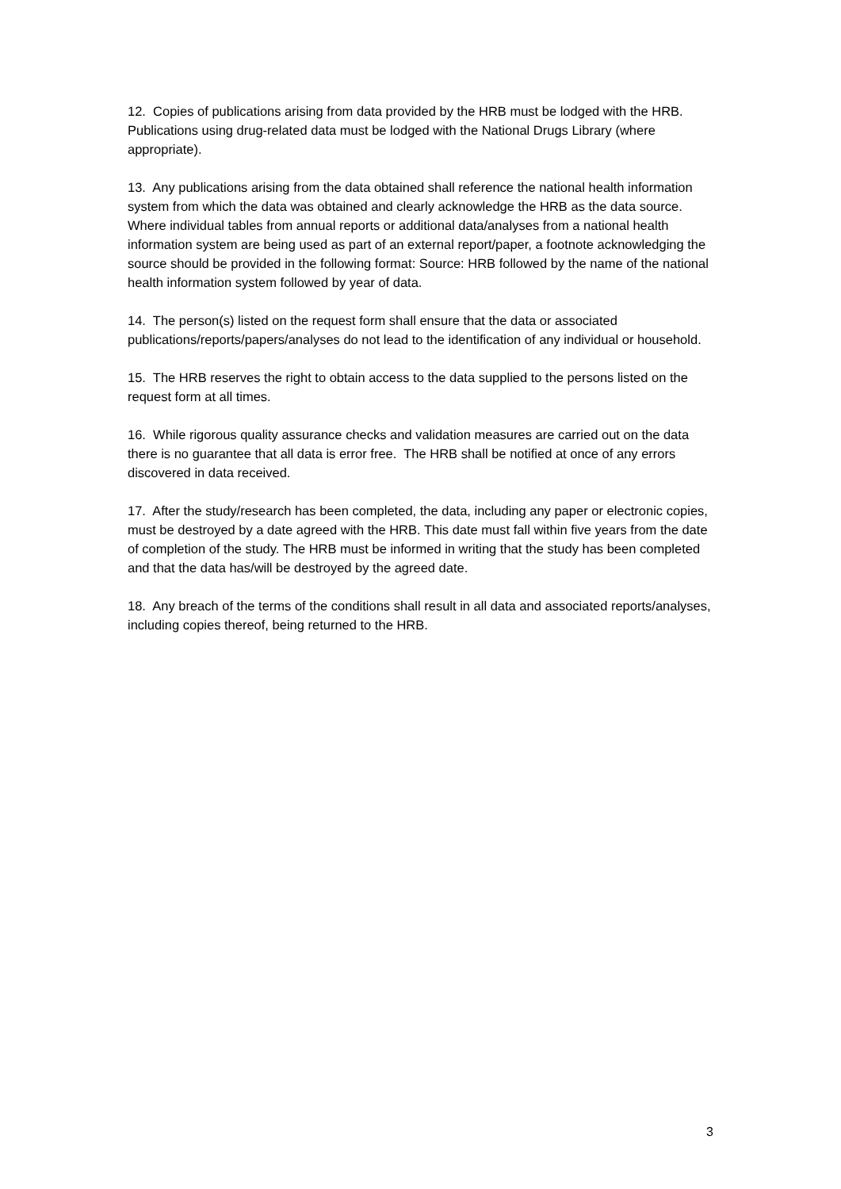12. Copies of publications arising from data provided by the HRB must be lodged with the HRB. Publications using drug-related data must be lodged with the National Drugs Library (where appropriate).
13. Any publications arising from the data obtained shall reference the national health information system from which the data was obtained and clearly acknowledge the HRB as the data source. Where individual tables from annual reports or additional data/analyses from a national health information system are being used as part of an external report/paper, a footnote acknowledging the source should be provided in the following format: Source: HRB followed by the name of the national health information system followed by year of data.
14. The person(s) listed on the request form shall ensure that the data or associated publications/reports/papers/analyses do not lead to the identification of any individual or household.
15. The HRB reserves the right to obtain access to the data supplied to the persons listed on the request form at all times.
16. While rigorous quality assurance checks and validation measures are carried out on the data there is no guarantee that all data is error free. The HRB shall be notified at once of any errors discovered in data received.
17. After the study/research has been completed, the data, including any paper or electronic copies, must be destroyed by a date agreed with the HRB. This date must fall within five years from the date of completion of the study. The HRB must be informed in writing that the study has been completed and that the data has/will be destroyed by the agreed date.
18. Any breach of the terms of the conditions shall result in all data and associated reports/analyses, including copies thereof, being returned to the HRB.
3